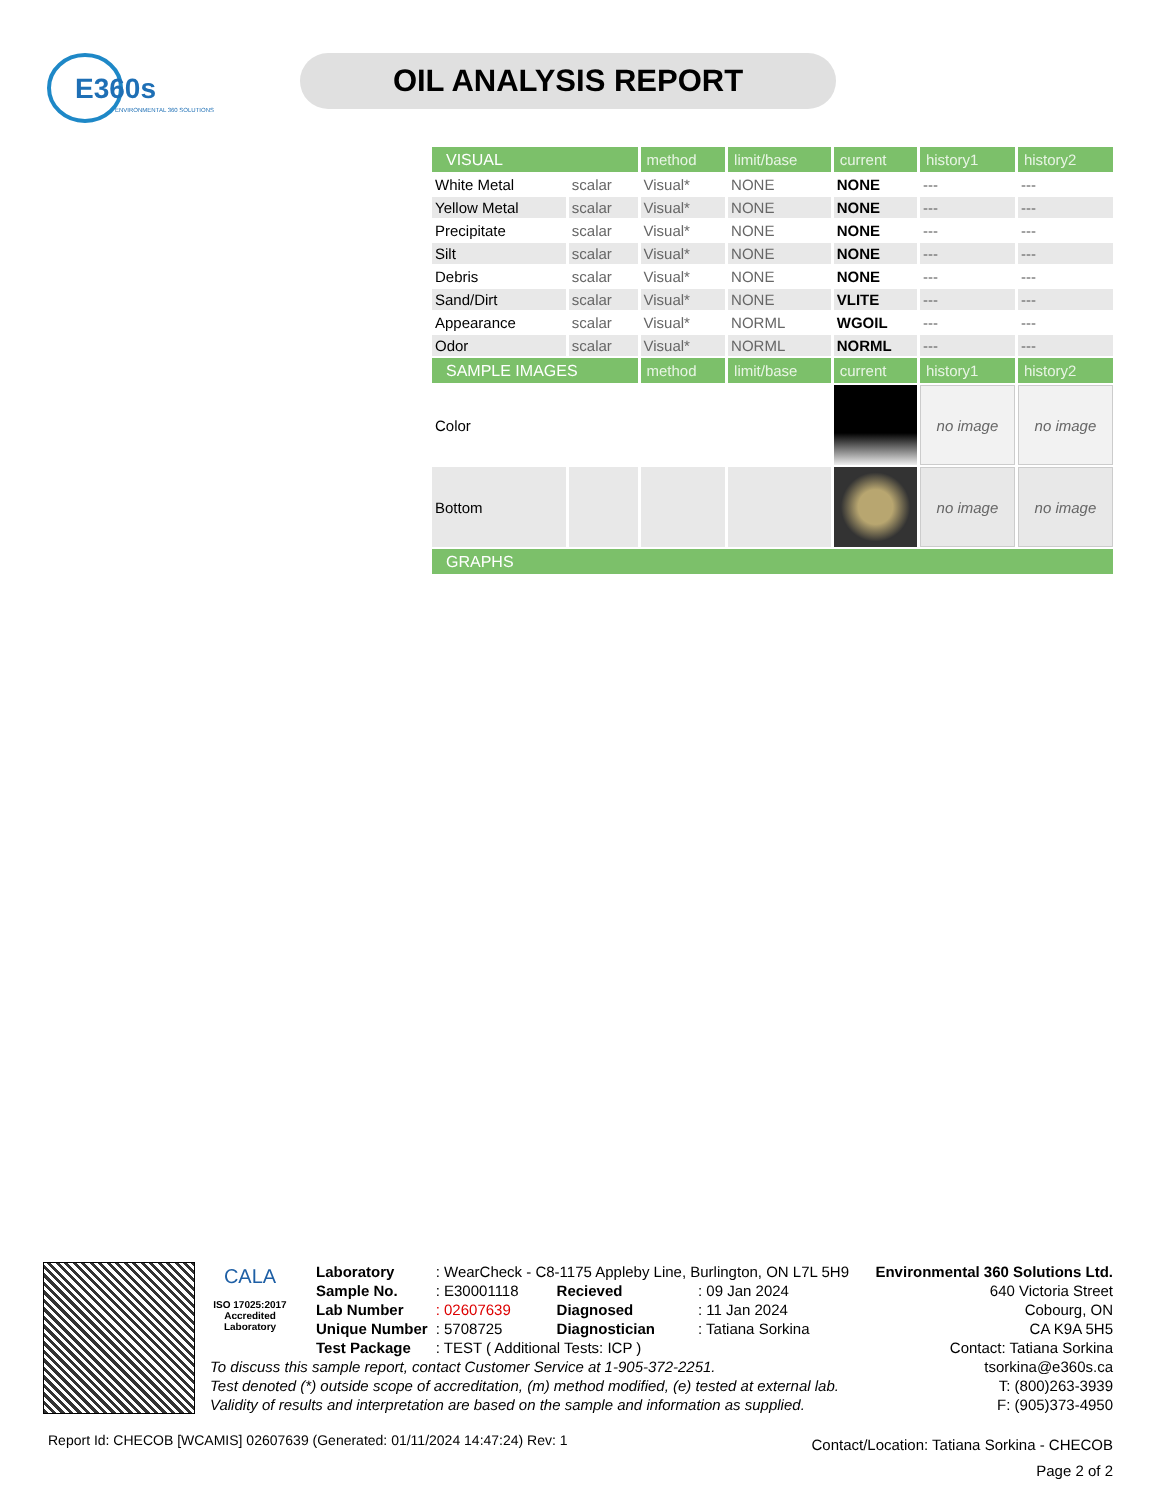E360s
ENVIRONMENTAL 360 SOLUTIONS
OIL ANALYSIS REPORT
| VISUAL | | method | limit/base | current | history1 | history2 |
| --- | --- | --- | --- | --- | --- | --- |
| White Metal | scalar | Visual* | NONE | NONE | --- | --- |
| Yellow Metal | scalar | Visual* | NONE | NONE | --- | --- |
| Precipitate | scalar | Visual* | NONE | NONE | --- | --- |
| Silt | scalar | Visual* | NONE | NONE | --- | --- |
| Debris | scalar | Visual* | NONE | NONE | --- | --- |
| Sand/Dirt | scalar | Visual* | NONE | VLITE | --- | --- |
| Appearance | scalar | Visual* | NORML | WGOIL | --- | --- |
| Odor | scalar | Visual* | NORML | NORML | --- | --- |
| SAMPLE IMAGES | | method | limit/base | current | history1 | history2 |
| Color | | | | | no image | no image |
| Bottom | | | | | no image | no image |
| GRAPHS | | | | | | |
CALA
ISO 17025:2017
Accredited
Laboratory
| Laboratory | : WearCheck - C8-1175 Appleby Line, Burlington, ON L7L 5H9 | | |
| Sample No. | : E30001118 | Recieved | : 09 Jan 2024 |
| Lab Number | : 02607639 | Diagnosed | : 11 Jan 2024 |
| Unique Number | : 5708725 | Diagnostician | : Tatiana Sorkina |
| Test Package | : TEST ( Additional Tests: ICP ) | | |
To discuss this sample report, contact Customer Service at 1-905-372-2251.
Test denoted (*) outside scope of accreditation, (m) method modified, (e) tested at external lab.
Validity of results and interpretation are based on the sample and information as supplied.
Environmental 360 Solutions Ltd.
640 Victoria Street
Cobourg, ON
CA K9A 5H5
Contact: Tatiana Sorkina
tsorkina@e360s.ca
T: (800)263-3939
F: (905)373-4950
Report Id: CHECOB [WCAMIS] 02607639 (Generated: 01/11/2024 14:47:24) Rev: 1
Contact/Location: Tatiana Sorkina - CHECOB
Page 2 of 2